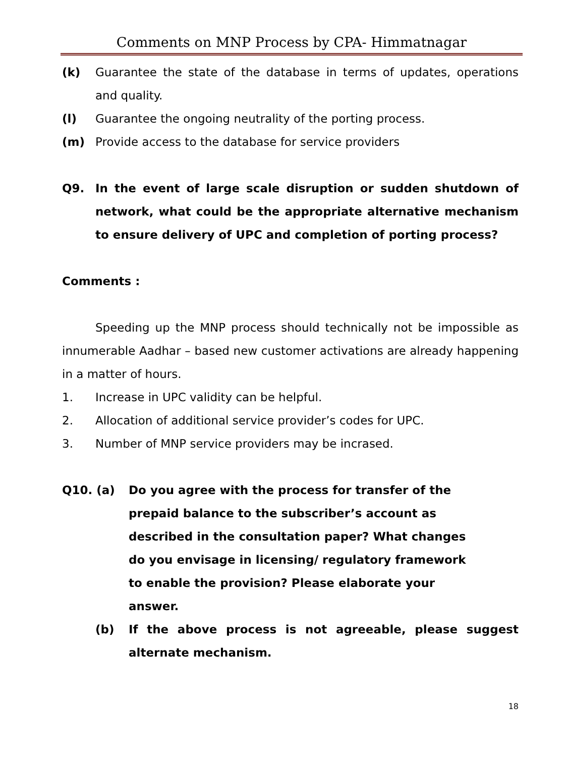Comments on MNP Process by CPA- Himmatnagar
(k) Guarantee the state of the database in terms of updates, operations and quality.
(l) Guarantee the ongoing neutrality of the porting process.
(m) Provide access to the database for service providers
Q9. In the event of large scale disruption or sudden shutdown of network, what could be the appropriate alternative mechanism to ensure delivery of UPC and completion of porting process?
Comments :
Speeding up the MNP process should technically not be impossible as innumerable Aadhar – based new customer activations are already happening in a matter of hours.
1. Increase in UPC validity can be helpful.
2. Allocation of additional service provider’s codes for UPC.
3. Number of MNP service providers may be incrased.
Q10. (a) Do you agree with the process for transfer of the prepaid balance to the subscriber’s account as described in the consultation paper? What changes do you envisage in licensing/ regulatory framework to enable the provision? Please elaborate your answer.
(b) If the above process is not agreeable, please suggest alternate mechanism.
18